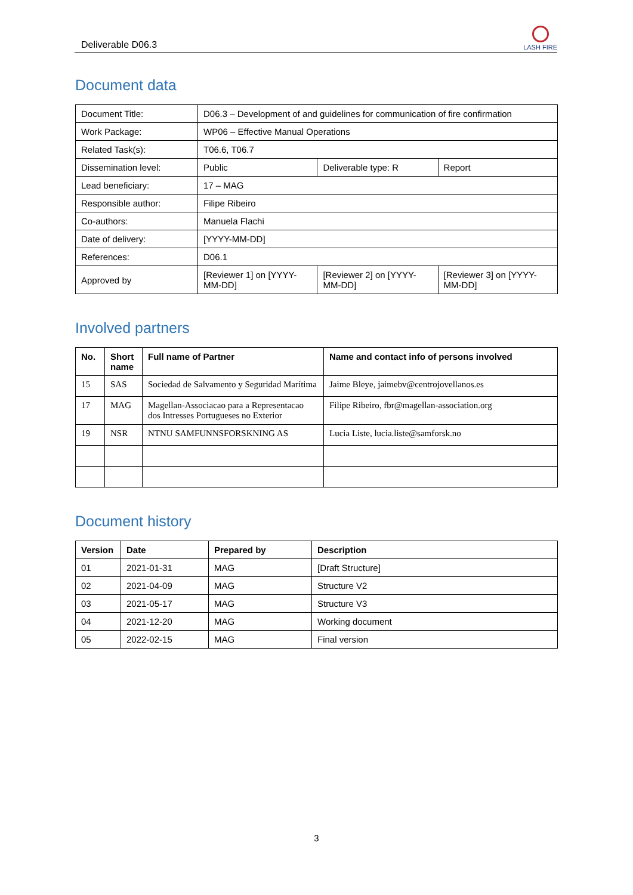Deliverable D06.3
LASH FIRE
Document data
| Document Title: | D06.3 – Development of and guidelines for communication of fire confirmation | | |
| Work Package: | WP06 – Effective Manual Operations | | |
| Related Task(s): | T06.6, T06.7 | | |
| Dissemination level: | Public | Deliverable type: R | Report |
| Lead beneficiary: | 17 – MAG | | |
| Responsible author: | Filipe Ribeiro | | |
| Co-authors: | Manuela Flachi | | |
| Date of delivery: | [YYYY-MM-DD] | | |
| References: | D06.1 | | |
| Approved by | [Reviewer 1] on [YYYY-MM-DD] | [Reviewer 2] on [YYYY-MM-DD] | [Reviewer 3] on [YYYY-MM-DD] |
Involved partners
| No. | Short name | Full name of Partner | Name and contact info of persons involved |
| --- | --- | --- | --- |
| 15 | SAS | Sociedad de Salvamento y Seguridad Marítima | Jaime Bleye, jaimebv@centrojovellanos.es |
| 17 | MAG | Magellan-Associacao para a Representacao dos Intresses Portugueses no Exterior | Filipe Ribeiro, fbr@magellan-association.org |
| 19 | NSR | NTNU SAMFUNNSFORSKNING AS | Lucia Liste, lucia.liste@samforsk.no |
Document history
| Version | Date | Prepared by | Description |
| --- | --- | --- | --- |
| 01 | 2021-01-31 | MAG | [Draft Structure] |
| 02 | 2021-04-09 | MAG | Structure V2 |
| 03 | 2021-05-17 | MAG | Structure V3 |
| 04 | 2021-12-20 | MAG | Working document |
| 05 | 2022-02-15 | MAG | Final version |
3